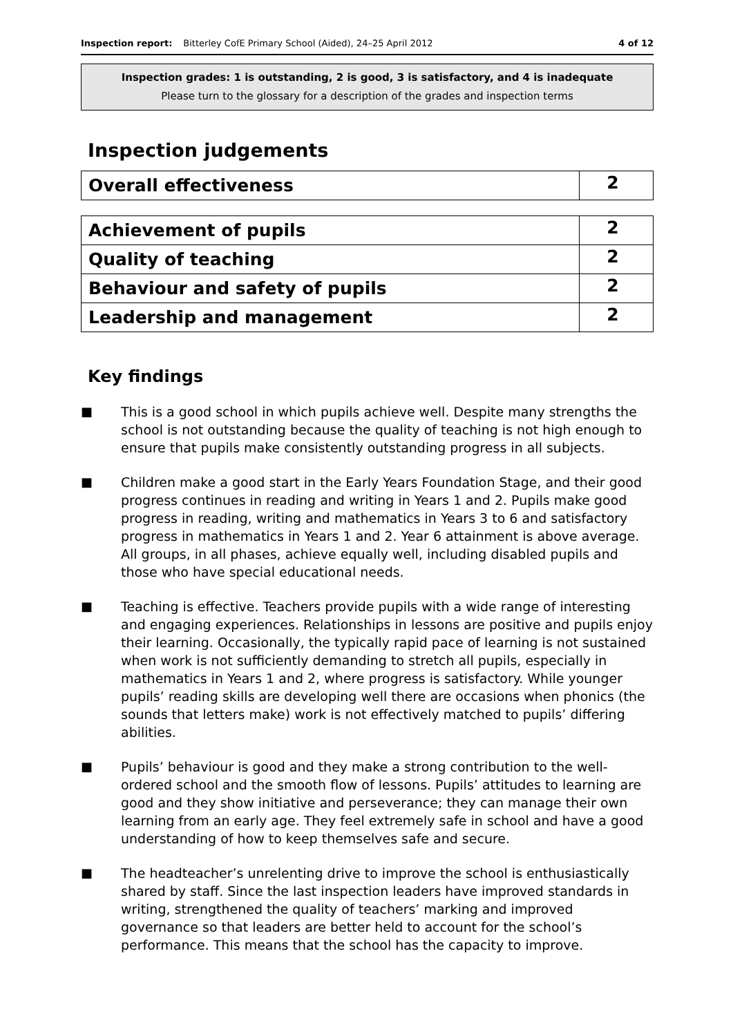Inspection report: Bitterley CofE Primary School (Aided), 24–25 April 2012 4 of 12
Inspection grades: 1 is outstanding, 2 is good, 3 is satisfactory, and 4 is inadequate
Please turn to the glossary for a description of the grades and inspection terms
Inspection judgements
| Overall effectiveness | 2 |
| Achievement of pupils | 2 |
| Quality of teaching | 2 |
| Behaviour and safety of pupils | 2 |
| Leadership and management | 2 |
Key findings
■ This is a good school in which pupils achieve well. Despite many strengths the school is not outstanding because the quality of teaching is not high enough to ensure that pupils make consistently outstanding progress in all subjects.
■ Children make a good start in the Early Years Foundation Stage, and their good progress continues in reading and writing in Years 1 and 2. Pupils make good progress in reading, writing and mathematics in Years 3 to 6 and satisfactory progress in mathematics in Years 1 and 2. Year 6 attainment is above average. All groups, in all phases, achieve equally well, including disabled pupils and those who have special educational needs.
■ Teaching is effective. Teachers provide pupils with a wide range of interesting and engaging experiences. Relationships in lessons are positive and pupils enjoy their learning. Occasionally, the typically rapid pace of learning is not sustained when work is not sufficiently demanding to stretch all pupils, especially in mathematics in Years 1 and 2, where progress is satisfactory. While younger pupils’ reading skills are developing well there are occasions when phonics (the sounds that letters make) work is not effectively matched to pupils’ differing abilities.
■ Pupils’ behaviour is good and they make a strong contribution to the well-ordered school and the smooth flow of lessons. Pupils’ attitudes to learning are good and they show initiative and perseverance; they can manage their own learning from an early age. They feel extremely safe in school and have a good understanding of how to keep themselves safe and secure.
■ The headteacher’s unrelenting drive to improve the school is enthusiastically shared by staff. Since the last inspection leaders have improved standards in writing, strengthened the quality of teachers’ marking and improved governance so that leaders are better held to account for the school’s performance. This means that the school has the capacity to improve.